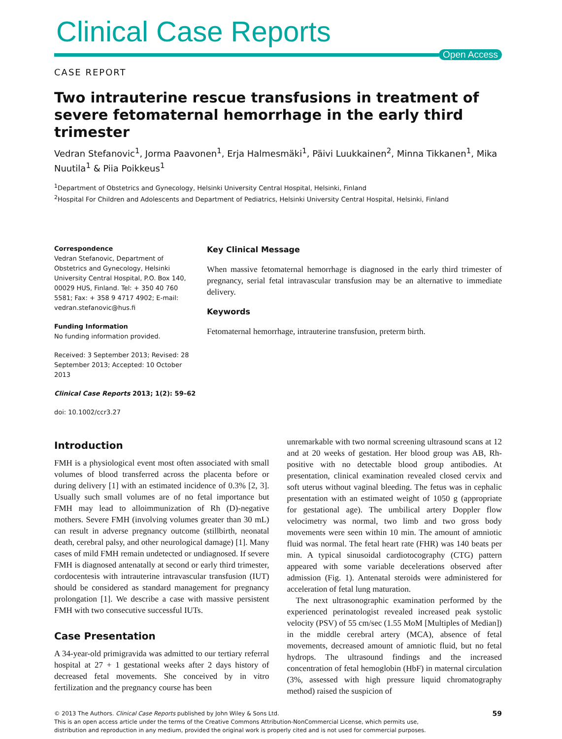Clinical Case Reports
Open Access
CASE REPORT
Two intrauterine rescue transfusions in treatment of severe fetomaternal hemorrhage in the early third trimester
Vedran Stefanovic<sup>1</sup>, Jorma Paavonen<sup>1</sup>, Erja Halmesmäki<sup>1</sup>, Päivi Luukkainen<sup>2</sup>, Minna Tikkanen<sup>1</sup>, Mika Nuutila<sup>1</sup> & Piia Poikkeus<sup>1</sup>
<sup>1</sup> Department of Obstetrics and Gynecology, Helsinki University Central Hospital, Helsinki, Finland
<sup>2</sup> Hospital For Children and Adolescents and Department of Pediatrics, Helsinki University Central Hospital, Helsinki, Finland
Correspondence
Vedran Stefanovic, Department of Obstetrics and Gynecology, Helsinki University Central Hospital, P.O. Box 140, 00029 HUS, Finland. Tel: + 350 40 760 5581; Fax: + 358 9 4717 4902; E-mail: vedran.stefanovic@hus.fi
Funding Information
No funding information provided.
Received: 3 September 2013; Revised: 28 September 2013; Accepted: 10 October 2013
Clinical Case Reports 2013; 1(2): 59–62
doi: 10.1002/ccr3.27
Key Clinical Message
When massive fetomaternal hemorrhage is diagnosed in the early third trimester of pregnancy, serial fetal intravascular transfusion may be an alternative to immediate delivery.
Keywords
Fetomaternal hemorrhage, intrauterine transfusion, preterm birth.
Introduction
FMH is a physiological event most often associated with small volumes of blood transferred across the placenta before or during delivery [1] with an estimated incidence of 0.3% [2, 3]. Usually such small volumes are of no fetal importance but FMH may lead to alloimmunization of Rh (D)-negative mothers. Severe FMH (involving volumes greater than 30 mL) can result in adverse pregnancy outcome (stillbirth, neonatal death, cerebral palsy, and other neurological damage) [1]. Many cases of mild FMH remain undetected or undiagnosed. If severe FMH is diagnosed antenatally at second or early third trimester, cordocentesis with intrauterine intravascular transfusion (IUT) should be considered as standard management for pregnancy prolongation [1]. We describe a case with massive persistent FMH with two consecutive successful IUTs.
Case Presentation
A 34-year-old primigravida was admitted to our tertiary referral hospital at 27 + 1 gestational weeks after 2 days history of decreased fetal movements. She conceived by in vitro fertilization and the pregnancy course has been
unremarkable with two normal screening ultrasound scans at 12 and at 20 weeks of gestation. Her blood group was AB, Rh-positive with no detectable blood group antibodies. At presentation, clinical examination revealed closed cervix and soft uterus without vaginal bleeding. The fetus was in cephalic presentation with an estimated weight of 1050 g (appropriate for gestational age). The umbilical artery Doppler flow velocimetry was normal, two limb and two gross body movements were seen within 10 min. The amount of amniotic fluid was normal. The fetal heart rate (FHR) was 140 beats per min. A typical sinusoidal cardiotocography (CTG) pattern appeared with some variable decelerations observed after admission (Fig. 1). Antenatal steroids were administered for acceleration of fetal lung maturation.
The next ultrasonographic examination performed by the experienced perinatologist revealed increased peak systolic velocity (PSV) of 55 cm/sec (1.55 MoM [Multiples of Median]) in the middle cerebral artery (MCA), absence of fetal movements, decreased amount of amniotic fluid, but no fetal hydrops. The ultrasound findings and the increased concentration of fetal hemoglobin (HbF) in maternal circulation (3%, assessed with high pressure liquid chromatography method) raised the suspicion of
© 2013 The Authors. Clinical Case Reports published by John Wiley & Sons Ltd.
This is an open access article under the terms of the Creative Commons Attribution-NonCommercial License, which permits use,
distribution and reproduction in any medium, provided the original work is properly cited and is not used for commercial purposes.
59